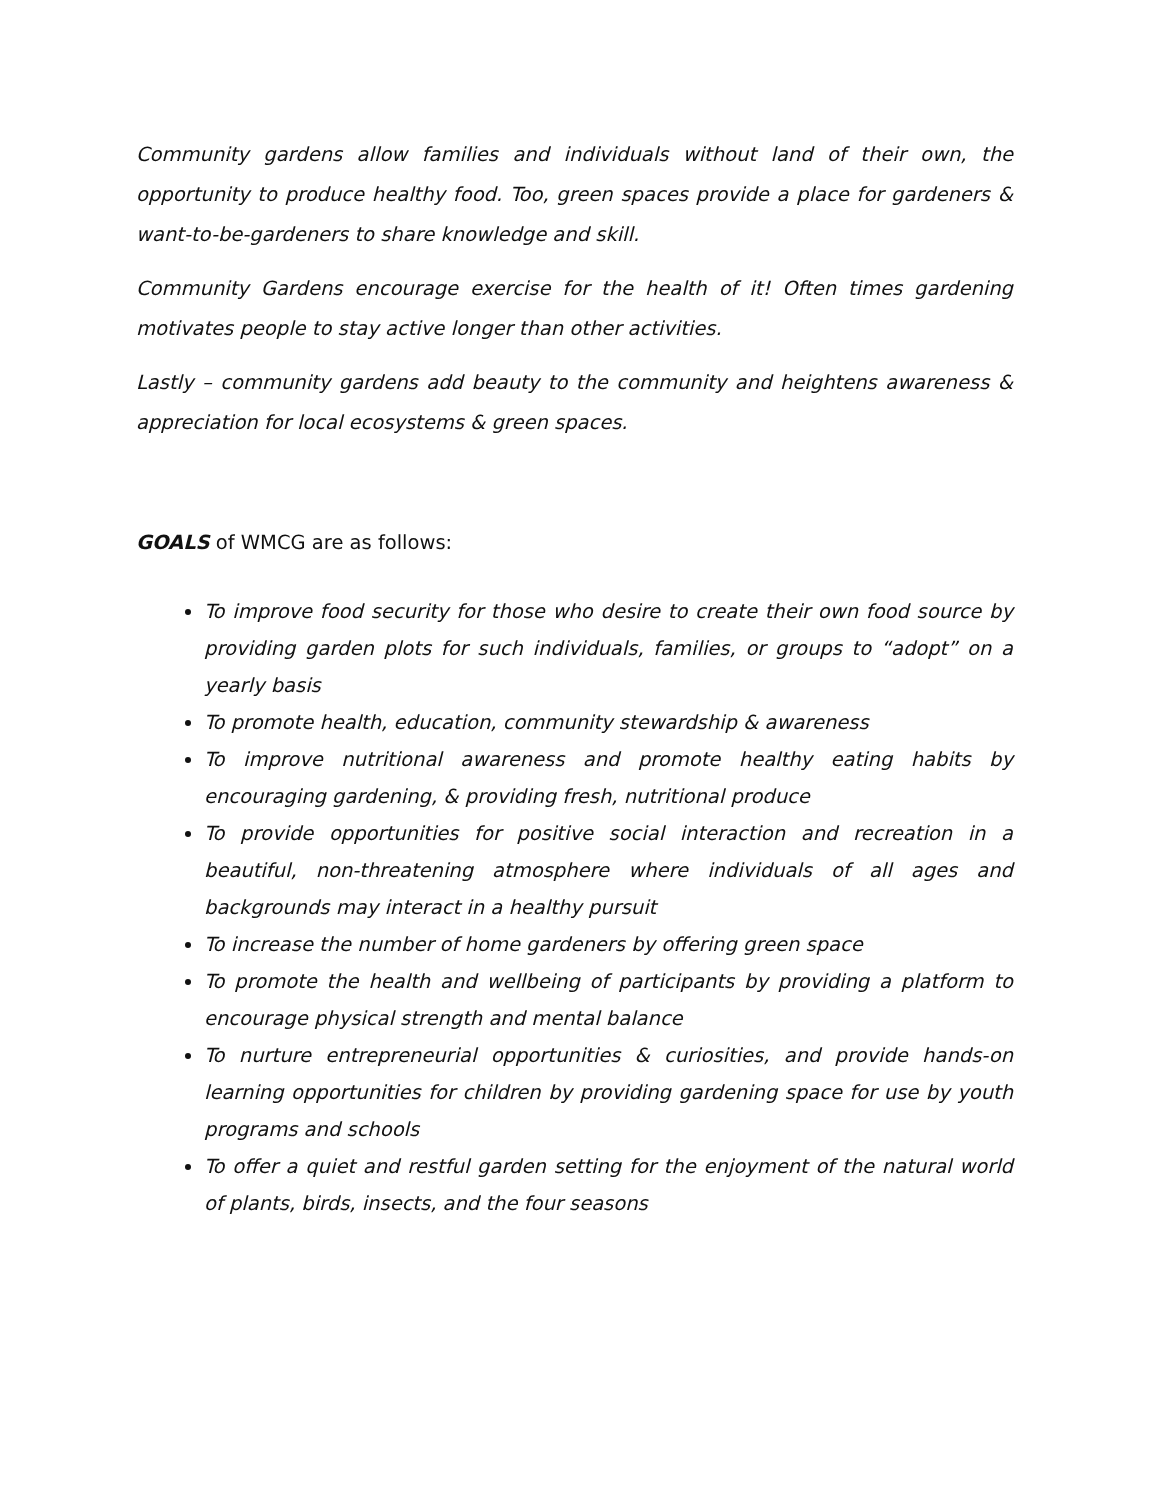Community gardens allow families and individuals without land of their own, the opportunity to produce healthy food. Too, green spaces provide a place for gardeners & want-to-be-gardeners to share knowledge and skill.
Community Gardens encourage exercise for the health of it! Often times gardening motivates people to stay active longer than other activities.
Lastly – community gardens add beauty to the community and heightens awareness & appreciation for local ecosystems & green spaces.
GOALS of WMCG are as follows:
To improve food security for those who desire to create their own food source by providing garden plots for such individuals, families, or groups to “adopt” on a yearly basis
To promote health, education, community stewardship & awareness
To improve nutritional awareness and promote healthy eating habits by encouraging gardening, & providing fresh, nutritional produce
To provide opportunities for positive social interaction and recreation in a beautiful, non-threatening atmosphere where individuals of all ages and backgrounds may interact in a healthy pursuit
To increase the number of home gardeners by offering green space
To promote the health and wellbeing of participants by providing a platform to encourage physical strength and mental balance
To nurture entrepreneurial opportunities & curiosities, and provide hands-on learning opportunities for children by providing gardening space for use by youth programs and schools
To offer a quiet and restful garden setting for the enjoyment of the natural world of plants, birds, insects, and the four seasons